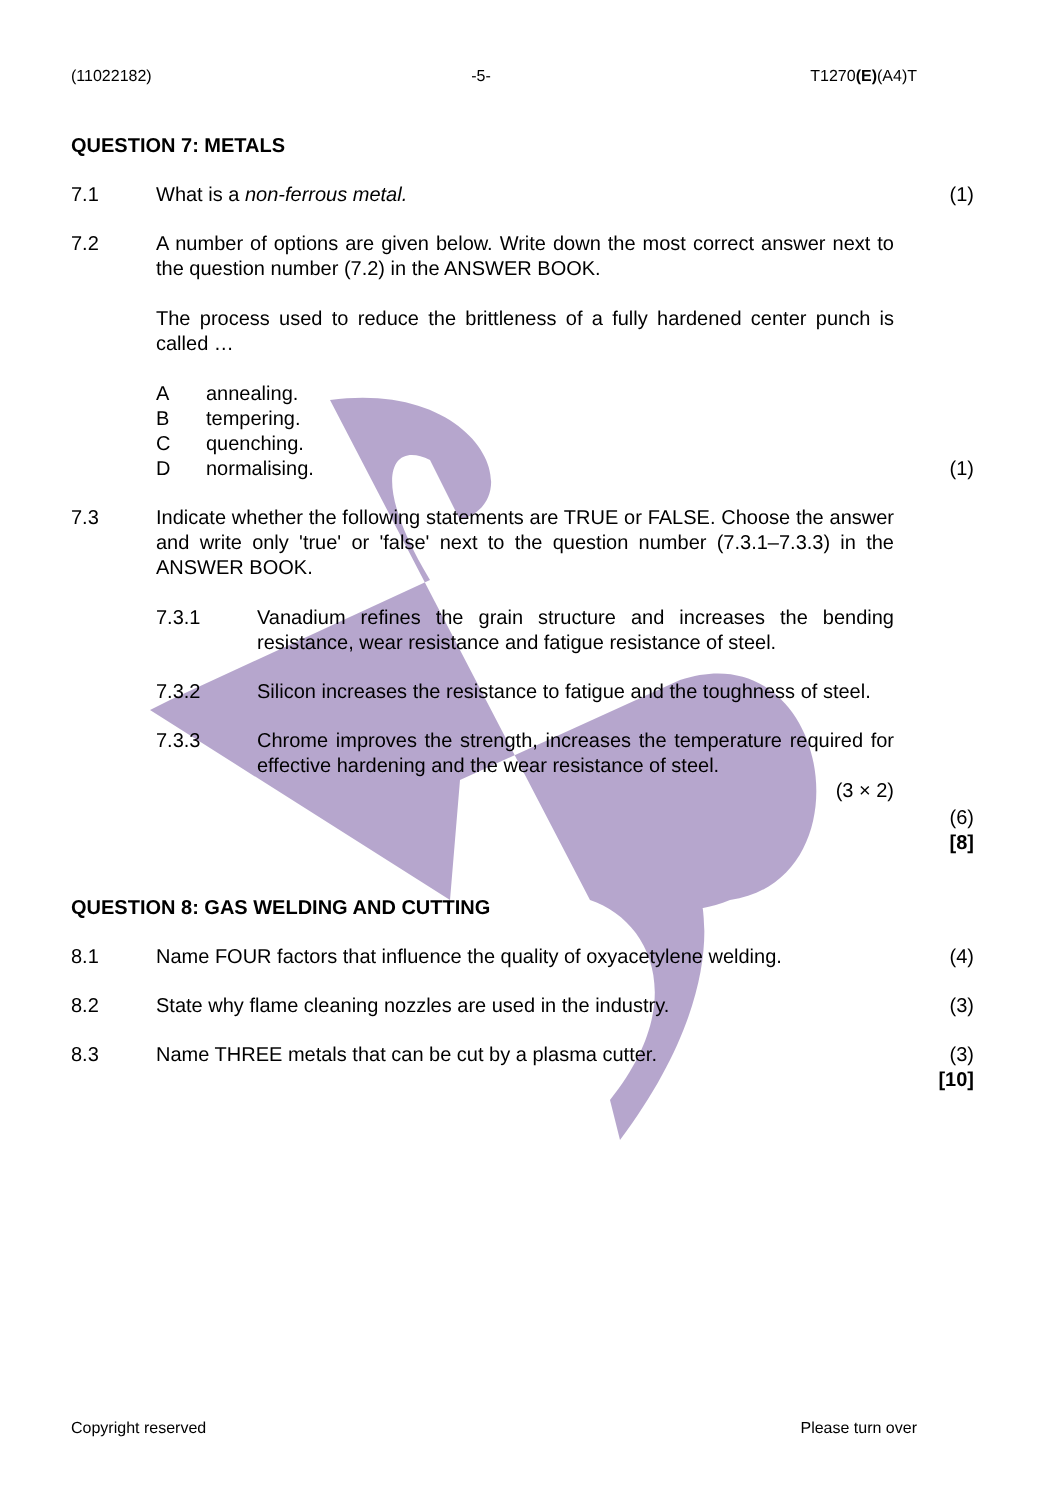(11022182) -5- T1270(E)(A4)T
QUESTION 7: METALS
7.1 What is a non-ferrous metal. (1)
7.2 A number of options are given below. Write down the most correct answer next to the question number (7.2) in the ANSWER BOOK.
The process used to reduce the brittleness of a fully hardened center punch is called …
Aannealing.
Btempering.
Cquenching.
Dnormalising.
(1)
7.3 Indicate whether the following statements are TRUE or FALSE. Choose the answer and write only 'true' or 'false' next to the question number (7.3.1–7.3.3) in the ANSWER BOOK.
7.3.1 Vanadium refines the grain structure and increases the bending resistance, wear resistance and fatigue resistance of steel.
7.3.2 Silicon increases the resistance to fatigue and the toughness of steel.
7.3.3 Chrome improves the strength, increases the temperature required for effective hardening and the wear resistance of steel.
(3 × 2)
(6)
[8]
QUESTION 8: GAS WELDING AND CUTTING
8.1 Name FOUR factors that influence the quality of oxyacetylene welding.
(4)
8.2 State why flame cleaning nozzles are used in the industry. (3)
8.3 Name THREE metals that can be cut by a plasma cutter. (3)
[10]
Copyright reserved Please turn over